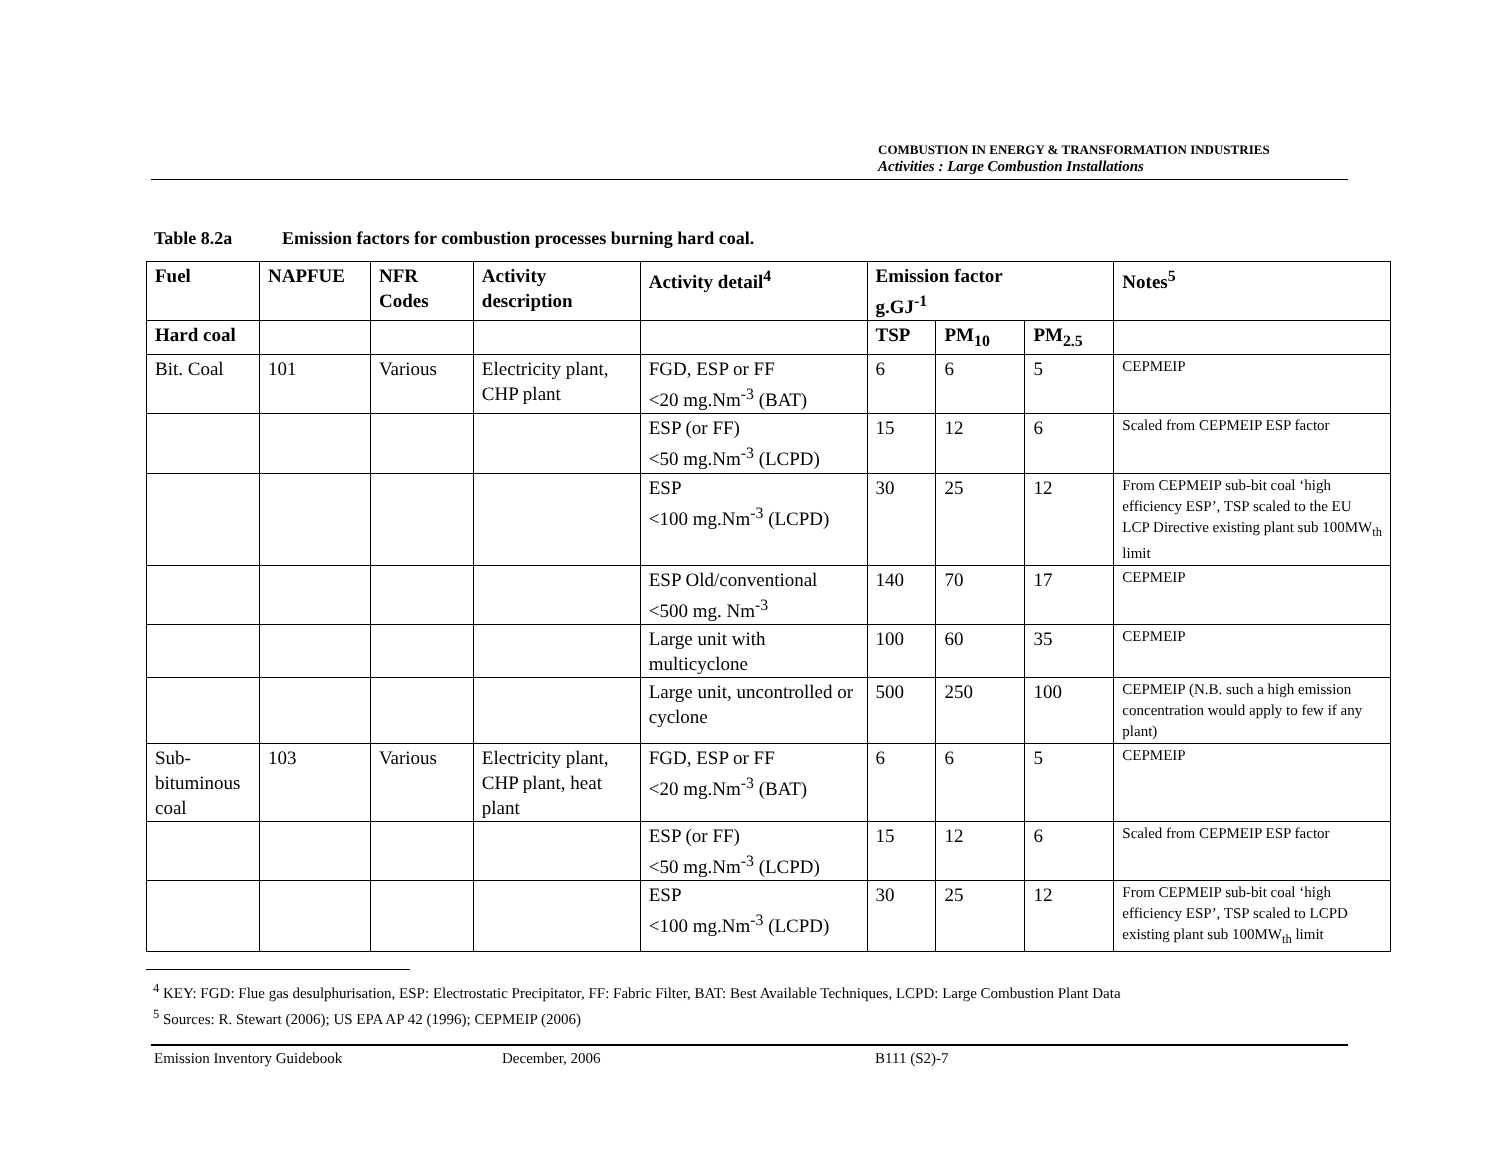COMBUSTION IN ENERGY & TRANSFORMATION INDUSTRIES
Activities : Large Combustion Installations
Table 8.2a Emission factors for combustion processes burning hard coal.
| Fuel | NAPFUE | NFR Codes | Activity description | Activity detail<sup>4</sup> | Emission factor g.GJ<sup>-1</sup> | | | Notes<sup>5</sup> |
| --- | --- | --- | --- | --- | --- | --- | --- | --- |
| Hard coal | | | | | TSP | PM<sub>10</sub> | PM<sub>2.5</sub> | |
| Bit. Coal | 101 | Various | Electricity plant, CHP plant | FGD, ESP or FF <20 mg.Nm<sup>-3</sup> (BAT) | 6 | 6 | 5 | CEPMEIP |
| | | | | ESP (or FF) <50 mg.Nm<sup>-3</sup> (LCPD) | 15 | 12 | 6 | Scaled from CEPMEIP ESP factor |
| | | | | ESP <100 mg.Nm<sup>-3</sup> (LCPD) | 30 | 25 | 12 | From CEPMEIP sub-bit coal ‘high efficiency ESP’, TSP scaled to the EU LCP Directive existing plant sub 100MW<sub>th</sub> limit |
| | | | | ESP Old/conventional <500 mg. Nm<sup>-3</sup> | 140 | 70 | 17 | CEPMEIP |
| | | | | Large unit with multicyclone | 100 | 60 | 35 | CEPMEIP |
| | | | | Large unit, uncontrolled or cyclone | 500 | 250 | 100 | CEPMEIP (N.B. such a high emission concentration would apply to few if any plant) |
| Sub-bituminous coal | 103 | Various | Electricity plant, CHP plant, heat plant | FGD, ESP or FF <20 mg.Nm<sup>-3</sup> (BAT) | 6 | 6 | 5 | CEPMEIP |
| | | | | ESP (or FF) <50 mg.Nm<sup>-3</sup> (LCPD) | 15 | 12 | 6 | Scaled from CEPMEIP ESP factor |
| | | | | ESP <100 mg.Nm<sup>-3</sup> (LCPD) | 30 | 25 | 12 | From CEPMEIP sub-bit coal ‘high efficiency ESP’, TSP scaled to LCPD existing plant sub 100MW<sub>th</sub> limit |
<sup>4</sup> KEY: FGD: Flue gas desulphurisation, ESP: Electrostatic Precipitator, FF: Fabric Filter, BAT: Best Available Techniques, LCPD: Large Combustion Plant Data
<sup>5</sup> Sources: R. Stewart (2006); US EPA AP 42 (1996); CEPMEIP (2006)
Emission Inventory Guidebook December, 2006 B111 (S2)-7